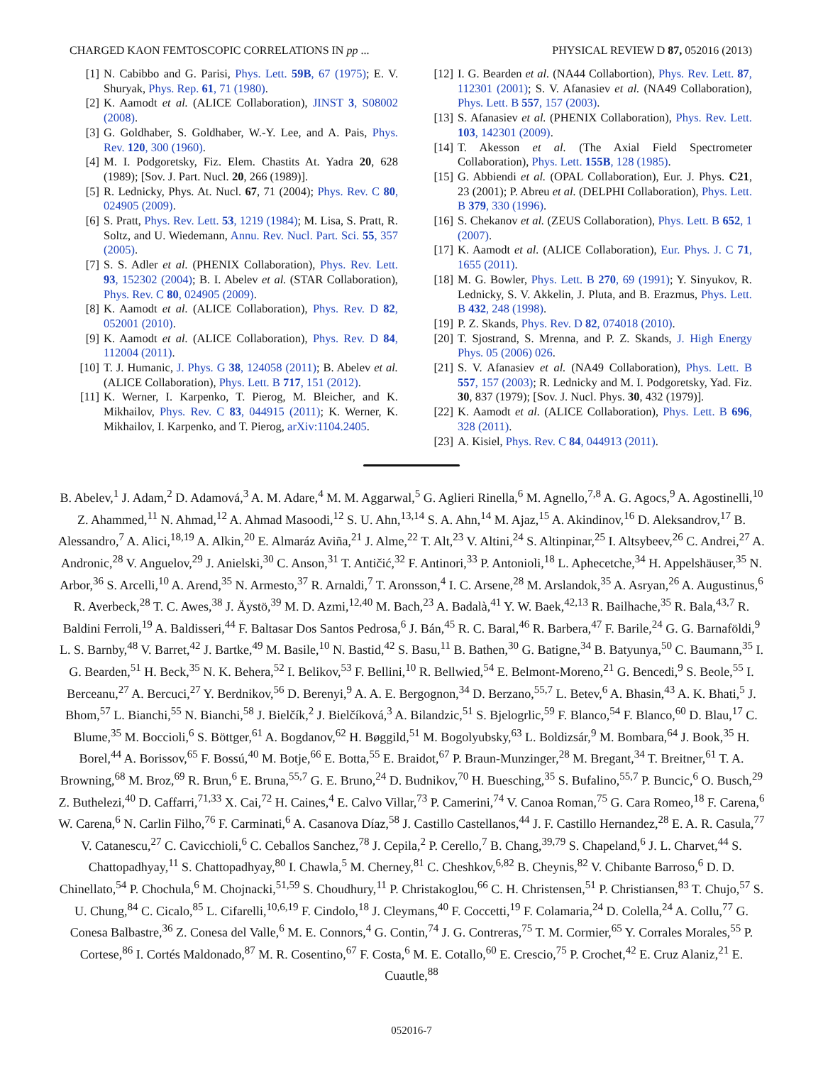CHARGED KAON FEMTOSCOPIC CORRELATIONS IN pp ... PHYSICAL REVIEW D 87, 052016 (2013)
[1] N. Cabibbo and G. Parisi, Phys. Lett. 59B, 67 (1975); E. V. Shuryak, Phys. Rep. 61, 71 (1980).
[2] K. Aamodt et al. (ALICE Collaboration), JINST 3, S08002 (2008).
[3] G. Goldhaber, S. Goldhaber, W.-Y. Lee, and A. Pais, Phys. Rev. 120, 300 (1960).
[4] M. I. Podgoretsky, Fiz. Elem. Chastits At. Yadra 20, 628 (1989); [Sov. J. Part. Nucl. 20, 266 (1989)].
[5] R. Lednicky, Phys. At. Nucl. 67, 71 (2004); Phys. Rev. C 80, 024905 (2009).
[6] S. Pratt, Phys. Rev. Lett. 53, 1219 (1984); M. Lisa, S. Pratt, R. Soltz, and U. Wiedemann, Annu. Rev. Nucl. Part. Sci. 55, 357 (2005).
[7] S. S. Adler et al. (PHENIX Collaboration), Phys. Rev. Lett. 93, 152302 (2004); B. I. Abelev et al. (STAR Collaboration), Phys. Rev. C 80, 024905 (2009).
[8] K. Aamodt et al. (ALICE Collaboration), Phys. Rev. D 82, 052001 (2010).
[9] K. Aamodt et al. (ALICE Collaboration), Phys. Rev. D 84, 112004 (2011).
[10] T. J. Humanic, J. Phys. G 38, 124058 (2011); B. Abelev et al. (ALICE Collaboration), Phys. Lett. B 717, 151 (2012).
[11] K. Werner, I. Karpenko, T. Pierog, M. Bleicher, and K. Mikhailov, Phys. Rev. C 83, 044915 (2011); K. Werner, K. Mikhailov, I. Karpenko, and T. Pierog, arXiv:1104.2405.
[12] I. G. Bearden et al. (NA44 Collabortion), Phys. Rev. Lett. 87, 112301 (2001); S. V. Afanasiev et al. (NA49 Collaboration), Phys. Lett. B 557, 157 (2003).
[13] S. Afanasiev et al. (PHENIX Collaboration), Phys. Rev. Lett. 103, 142301 (2009).
[14] T. Akesson et al. (The Axial Field Spectrometer Collaboration), Phys. Lett. 155B, 128 (1985).
[15] G. Abbiendi et al. (OPAL Collaboration), Eur. J. Phys. C21, 23 (2001); P. Abreu et al. (DELPHI Collaboration), Phys. Lett. B 379, 330 (1996).
[16] S. Chekanov et al. (ZEUS Collaboration), Phys. Lett. B 652, 1 (2007).
[17] K. Aamodt et al. (ALICE Collaboration), Eur. Phys. J. C 71, 1655 (2011).
[18] M. G. Bowler, Phys. Lett. B 270, 69 (1991); Y. Sinyukov, R. Lednicky, S. V. Akkelin, J. Pluta, and B. Erazmus, Phys. Lett. B 432, 248 (1998).
[19] P. Z. Skands, Phys. Rev. D 82, 074018 (2010).
[20] T. Sjostrand, S. Mrenna, and P. Z. Skands, J. High Energy Phys. 05 (2006) 026.
[21] S. V. Afanasiev et al. (NA49 Collaboration), Phys. Lett. B 557, 157 (2003); R. Lednicky and M. I. Podgoretsky, Yad. Fiz. 30, 837 (1979); [Sov. J. Nucl. Phys. 30, 432 (1979)].
[22] K. Aamodt et al. (ALICE Collaboration), Phys. Lett. B 696, 328 (2011).
[23] A. Kisiel, Phys. Rev. C 84, 044913 (2011).
B. Abelev,<sup>1</sup> J. Adam,<sup>2</sup> D. Adamová,<sup>3</sup> A. M. Adare,<sup>4</sup> M. M. Aggarwal,<sup>5</sup> G. Aglieri Rinella,<sup>6</sup> M. Agnello,<sup>7,8</sup> A. G. Agocs,<sup>9</sup> A. Agostinelli,<sup>10</sup> Z. Ahammed,<sup>11</sup> N. Ahmad,<sup>12</sup> A. Ahmad Masoodi,<sup>12</sup> S. U. Ahn,<sup>13,14</sup> S. A. Ahn,<sup>14</sup> M. Ajaz,<sup>15</sup> A. Akindinov,<sup>16</sup> D. Aleksandrov,<sup>17</sup> B. Alessandro,<sup>7</sup> A. Alici,<sup>18,19</sup> A. Alkin,<sup>20</sup> E. Almaráz Aviña,<sup>21</sup> J. Alme,<sup>22</sup> T. Alt,<sup>23</sup> V. Altini,<sup>24</sup> S. Altinpinar,<sup>25</sup> I. Altsybeev,<sup>26</sup> C. Andrei,<sup>27</sup> A. Andronic,<sup>28</sup> V. Anguelov,<sup>29</sup> J. Anielski,<sup>30</sup> C. Anson,<sup>31</sup> T. Antičić,<sup>32</sup> F. Antinori,<sup>33</sup> P. Antonioli,<sup>18</sup> L. Aphecetche,<sup>34</sup> H. Appelshäuser,<sup>35</sup> N. Arbor,<sup>36</sup> S. Arcelli,<sup>10</sup> A. Arend,<sup>35</sup> N. Armesto,<sup>37</sup> R. Arnaldi,<sup>7</sup> T. Aronsson,<sup>4</sup> I. C. Arsene,<sup>28</sup> M. Arslandok,<sup>35</sup> A. Asryan,<sup>26</sup> A. Augustinus,<sup>6</sup> R. Averbeck,<sup>28</sup> T. C. Awes,<sup>38</sup> J. Äystö,<sup>39</sup> M. D. Azmi,<sup>12,40</sup> M. Bach,<sup>23</sup> A. Badalà,<sup>41</sup> Y. W. Baek,<sup>42,13</sup> R. Bailhache,<sup>35</sup> R. Bala,<sup>43,7</sup> R. Baldini Ferroli,<sup>19</sup> A. Baldisseri,<sup>44</sup> F. Baltasar Dos Santos Pedrosa,<sup>6</sup> J. Bán,<sup>45</sup> R. C. Baral,<sup>46</sup> R. Barbera,<sup>47</sup> F. Barile,<sup>24</sup> G. G. Barnaföldi,<sup>9</sup> L. S. Barnby,<sup>48</sup> V. Barret,<sup>42</sup> J. Bartke,<sup>49</sup> M. Basile,<sup>10</sup> N. Bastid,<sup>42</sup> S. Basu,<sup>11</sup> B. Bathen,<sup>30</sup> G. Batigne,<sup>34</sup> B. Batyunya,<sup>50</sup> C. Baumann,<sup>35</sup> I. G. Bearden,<sup>51</sup> H. Beck,<sup>35</sup> N. K. Behera,<sup>52</sup> I. Belikov,<sup>53</sup> F. Bellini,<sup>10</sup> R. Bellwied,<sup>54</sup> E. Belmont-Moreno,<sup>21</sup> G. Bencedi,<sup>9</sup> S. Beole,<sup>55</sup> I. Berceanu,<sup>27</sup> A. Bercuci,<sup>27</sup> Y. Berdnikov,<sup>56</sup> D. Berenyi,<sup>9</sup> A. A. E. Bergognon,<sup>34</sup> D. Berzano,<sup>55,7</sup> L. Betev,<sup>6</sup> A. Bhasin,<sup>43</sup> A. K. Bhati,<sup>5</sup> J. Bhom,<sup>57</sup> L. Bianchi,<sup>55</sup> N. Bianchi,<sup>58</sup> J. Bielčík,<sup>2</sup> J. Bielčíková,<sup>3</sup> A. Bilandzic,<sup>51</sup> S. Bjelogrlic,<sup>59</sup> F. Blanco,<sup>54</sup> F. Blanco,<sup>60</sup> D. Blau,<sup>17</sup> C. Blume,<sup>35</sup> M. Boccioli,<sup>6</sup> S. Böttger,<sup>61</sup> A. Bogdanov,<sup>62</sup> H. Bøggild,<sup>51</sup> M. Bogolyubsky,<sup>63</sup> L. Boldizsár,<sup>9</sup> M. Bombara,<sup>64</sup> J. Book,<sup>35</sup> H. Borel,<sup>44</sup> A. Borissov,<sup>65</sup> F. Bossú,<sup>40</sup> M. Botje,<sup>66</sup> E. Botta,<sup>55</sup> E. Braidot,<sup>67</sup> P. Braun-Munzinger,<sup>28</sup> M. Bregant,<sup>34</sup> T. Breitner,<sup>61</sup> T. A. Browning,<sup>68</sup> M. Broz,<sup>69</sup> R. Brun,<sup>6</sup> E. Bruna,<sup>55,7</sup> G. E. Bruno,<sup>24</sup> D. Budnikov,<sup>70</sup> H. Buesching,<sup>35</sup> S. Bufalino,<sup>55,7</sup> P. Buncic,<sup>6</sup> O. Busch,<sup>29</sup> Z. Buthelezi,<sup>40</sup> D. Caffarri,<sup>71,33</sup> X. Cai,<sup>72</sup> H. Caines,<sup>4</sup> E. Calvo Villar,<sup>73</sup> P. Camerini,<sup>74</sup> V. Canoa Roman,<sup>75</sup> G. Cara Romeo,<sup>18</sup> F. Carena,<sup>6</sup> W. Carena,<sup>6</sup> N. Carlin Filho,<sup>76</sup> F. Carminati,<sup>6</sup> A. Casanova Díaz,<sup>58</sup> J. Castillo Castellanos,<sup>44</sup> J. F. Castillo Hernandez,<sup>28</sup> E. A. R. Casula,<sup>77</sup> V. Catanescu,<sup>27</sup> C. Cavicchioli,<sup>6</sup> C. Ceballos Sanchez,<sup>78</sup> J. Cepila,<sup>2</sup> P. Cerello,<sup>7</sup> B. Chang,<sup>39,79</sup> S. Chapeland,<sup>6</sup> J. L. Charvet,<sup>44</sup> S. Chattopadhyay,<sup>11</sup> S. Chattopadhyay,<sup>80</sup> I. Chawla,<sup>5</sup> M. Cherney,<sup>81</sup> C. Cheshkov,<sup>6,82</sup> B. Cheynis,<sup>82</sup> V. Chibante Barroso,<sup>6</sup> D. D. Chinellato,<sup>54</sup> P. Chochula,<sup>6</sup> M. Chojnacki,<sup>51,59</sup> S. Choudhury,<sup>11</sup> P. Christakoglou,<sup>66</sup> C. H. Christensen,<sup>51</sup> P. Christiansen,<sup>83</sup> T. Chujo,<sup>57</sup> S. U. Chung,<sup>84</sup> C. Cicalo,<sup>85</sup> L. Cifarelli,<sup>10,6,19</sup> F. Cindolo,<sup>18</sup> J. Cleymans,<sup>40</sup> F. Coccetti,<sup>19</sup> F. Colamaria,<sup>24</sup> D. Colella,<sup>24</sup> A. Collu,<sup>77</sup> G. Conesa Balbastre,<sup>36</sup> Z. Conesa del Valle,<sup>6</sup> M. E. Connors,<sup>4</sup> G. Contin,<sup>74</sup> J. G. Contreras,<sup>75</sup> T. M. Cormier,<sup>65</sup> Y. Corrales Morales,<sup>55</sup> P. Cortese,<sup>86</sup> I. Cortés Maldonado,<sup>87</sup> M. R. Cosentino,<sup>67</sup> F. Costa,<sup>6</sup> M. E. Cotallo,<sup>60</sup> E. Crescio,<sup>75</sup> P. Crochet,<sup>42</sup> E. Cruz Alaniz,<sup>21</sup> E. Cuautle,<sup>88</sup>
052016-7